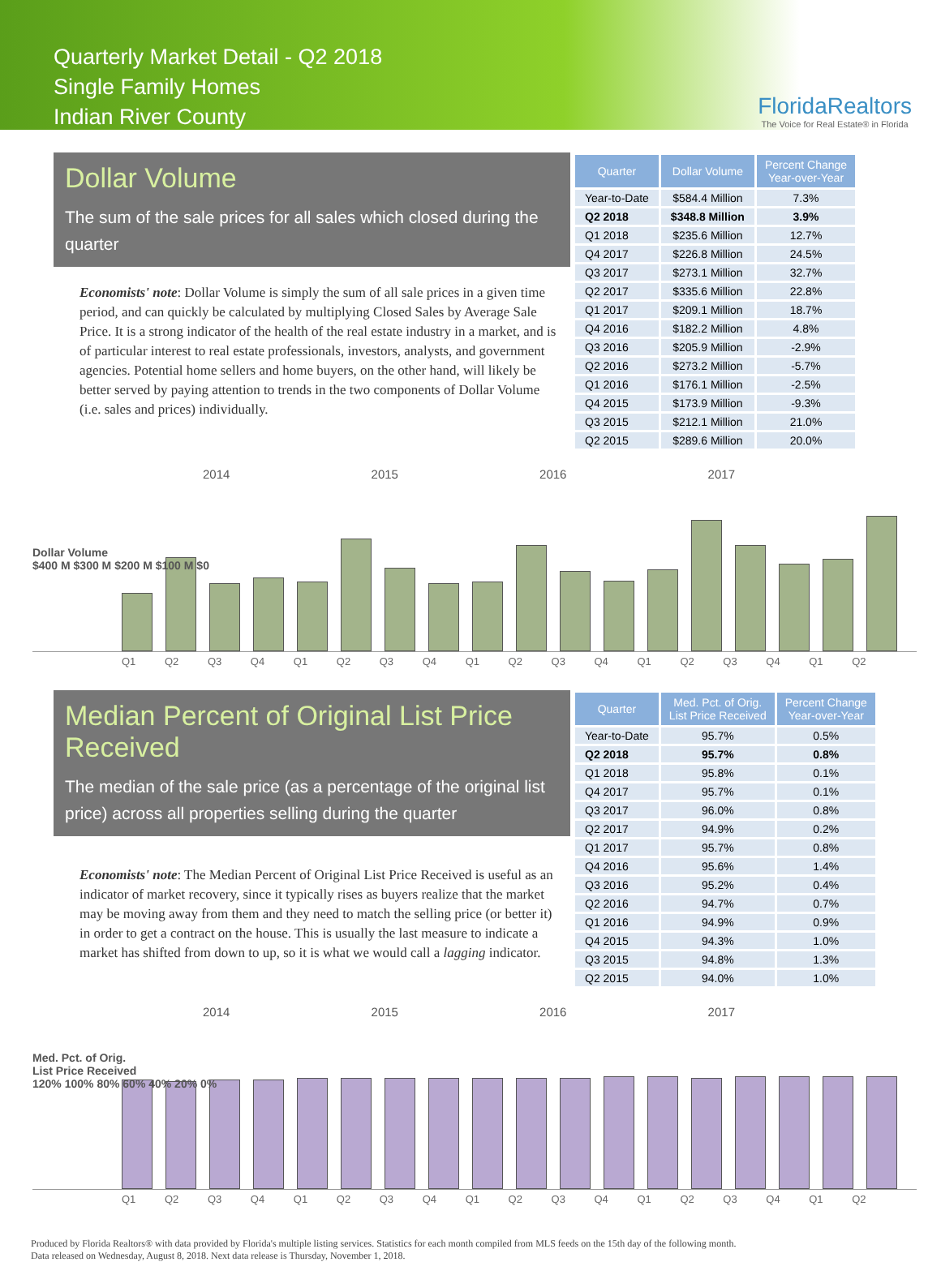Quarterly Market Detail - Q2 2018
Single Family Homes
Indian River County
FloridaRealtors
The Voice for Real Estate® in Florida
Dollar Volume
The sum of the sale prices for all sales which closed during the quarter
Economists' note: Dollar Volume is simply the sum of all sale prices in a given time period, and can quickly be calculated by multiplying Closed Sales by Average Sale Price. It is a strong indicator of the health of the real estate industry in a market, and is of particular interest to real estate professionals, investors, analysts, and government agencies. Potential home sellers and home buyers, on the other hand, will likely be better served by paying attention to trends in the two components of Dollar Volume (i.e. sales and prices) individually.
| Quarter | Dollar Volume | Percent Change Year-over-Year |
| --- | --- | --- |
| Year-to-Date | $584.4 Million | 7.3% |
| Q2 2018 | $348.8 Million | 3.9% |
| Q1 2018 | $235.6 Million | 12.7% |
| Q4 2017 | $226.8 Million | 24.5% |
| Q3 2017 | $273.1 Million | 32.7% |
| Q2 2017 | $335.6 Million | 22.8% |
| Q1 2017 | $209.1 Million | 18.7% |
| Q4 2016 | $182.2 Million | 4.8% |
| Q3 2016 | $205.9 Million | -2.9% |
| Q2 2016 | $273.2 Million | -5.7% |
| Q1 2016 | $176.1 Million | -2.5% |
| Q4 2015 | $173.9 Million | -9.3% |
| Q3 2015 | $212.1 Million | 21.0% |
| Q2 2015 | $289.6 Million | 20.0% |
2014 2015 2016 2017
Dollar Volume
$400 M $300 M $200 M $100 M $0
Q1 Q2 Q3 Q4 Q1 Q2 Q3 Q4 Q1 Q2 Q3 Q4 Q1 Q2 Q3 Q4 Q1 Q2
Median Percent of Original List Price Received
The median of the sale price (as a percentage of the original list price) across all properties selling during the quarter
Economists' note: The Median Percent of Original List Price Received is useful as an indicator of market recovery, since it typically rises as buyers realize that the market may be moving away from them and they need to match the selling price (or better it) in order to get a contract on the house. This is usually the last measure to indicate a market has shifted from down to up, so it is what we would call a lagging indicator.
| Quarter | Med. Pct. of Orig. List Price Received | Percent Change Year-over-Year |
| --- | --- | --- |
| Year-to-Date | 95.7% | 0.5% |
| Q2 2018 | 95.7% | 0.8% |
| Q1 2018 | 95.8% | 0.1% |
| Q4 2017 | 95.7% | 0.1% |
| Q3 2017 | 96.0% | 0.8% |
| Q2 2017 | 94.9% | 0.2% |
| Q1 2017 | 95.7% | 0.8% |
| Q4 2016 | 95.6% | 1.4% |
| Q3 2016 | 95.2% | 0.4% |
| Q2 2016 | 94.7% | 0.7% |
| Q1 2016 | 94.9% | 0.9% |
| Q4 2015 | 94.3% | 1.0% |
| Q3 2015 | 94.8% | 1.3% |
| Q2 2015 | 94.0% | 1.0% |
2014 2015 2016 2017
Med. Pct. of Orig.
List Price Received
120% 100% 80% 60% 40% 20% 0%
Q1 Q2 Q3 Q4 Q1 Q2 Q3 Q4 Q1 Q2 Q3 Q4 Q1 Q2 Q3 Q4 Q1 Q2
Produced by Florida Realtors® with data provided by Florida's multiple listing services. Statistics for each month compiled from MLS feeds on the 15th day of the following month.
Data released on Wednesday, August 8, 2018. Next data release is Thursday, November 1, 2018.